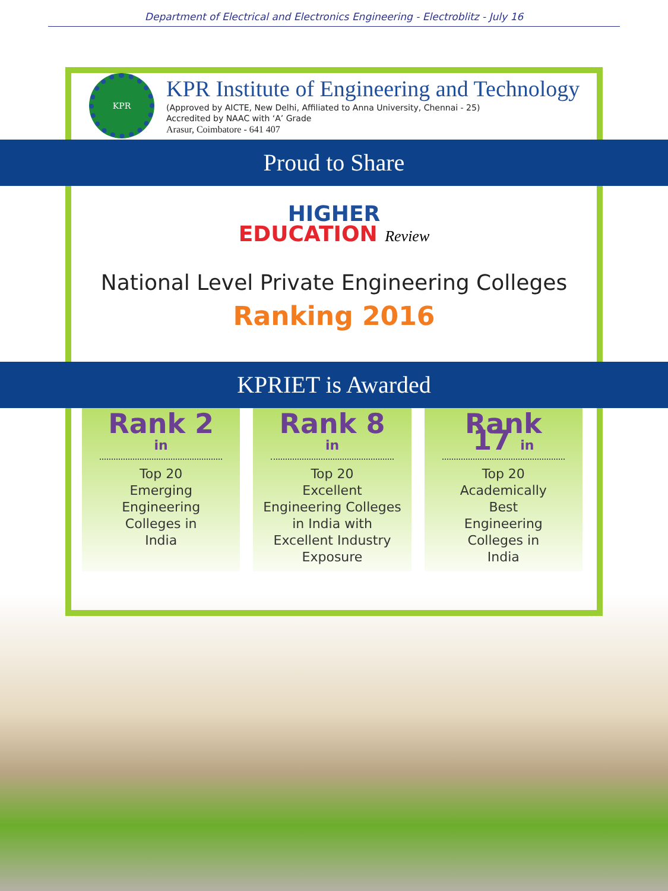Department of Electrical and Electronics Engineering - Electroblitz - July 16
KPR
KPR Institute of Engineering and Technology
(Approved by AICTE, New Delhi, Affiliated to Anna University, Chennai - 25)
Accredited by NAAC with ‘A’ Grade
Arasur, Coimbatore - 641 407
Proud to Share
HIGHER
EDUCATION Review
National Level Private Engineering Colleges
Ranking 2016
KPRIET is Awarded
Rank 2 in
Top 20
Emerging
Engineering
Colleges in
India
Rank 8 in
Top 20
Excellent
Engineering Colleges
in India with
Excellent Industry
Exposure
Rank 17 in
Top 20
Academically
Best
Engineering
Colleges in
India